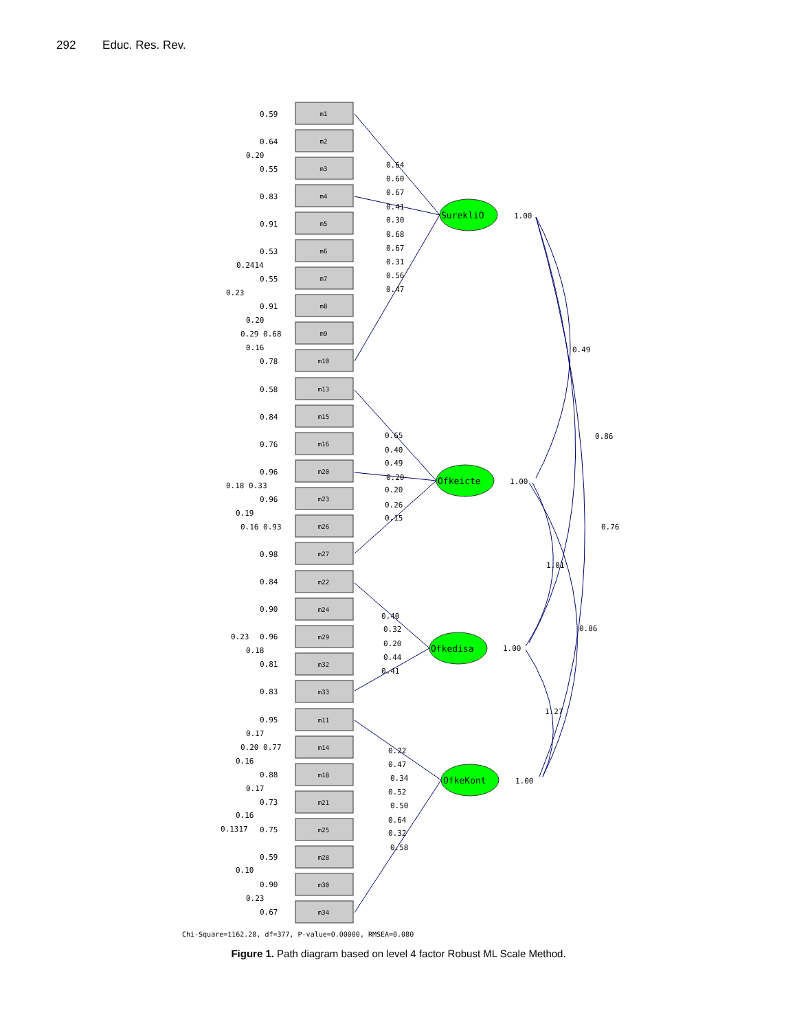292 Educ. Res. Rev.
m1
m2
m3
m4
m5
m6
m7
m8
m9
m10
m13
m15
m16
m20
m23
m26
m27
m22
m24
m29
m32
m33
m11
m14
m18
m21
m25
m28
m30
m34
SurekliO
Ofkeicte
Ofkedisa
OfkeKont
0.59
0.64
0.20
0.55
0.83
0.91
0.53
0.2414
0.55
0.23
0.91
0.20
0.29 0.68
0.16
0.78
0.58
0.84
0.76
0.96
0.18 0.33
0.96
0.19
0.16 0.93
0.98
0.84
0.90
0.23
0.96
0.18
0.81
0.83
0.95
0.17
0.20 0.77
0.16
0.88
0.17
0.73
0.16
0.1317
0.75
0.59
0.10
0.90
0.23
0.67
0.64
0.60
0.67
0.41
0.30
0.68
0.67
0.31
0.56
0.47
0.65
0.40
0.49
0.20
0.20
0.26
0.15
0.40
0.32
0.20
0.44
0.41
0.22
0.47
0.34
0.52
0.50
0.64
0.32
0.58
1.00
1.00
1.00
1.00
0.49
0.86
0.76
1.01
0.86
1.27
Chi-Square=1162.28, df=377, P-value=0.00000, RMSEA=0.080
Figure 1. Path diagram based on level 4 factor Robust ML Scale Method.